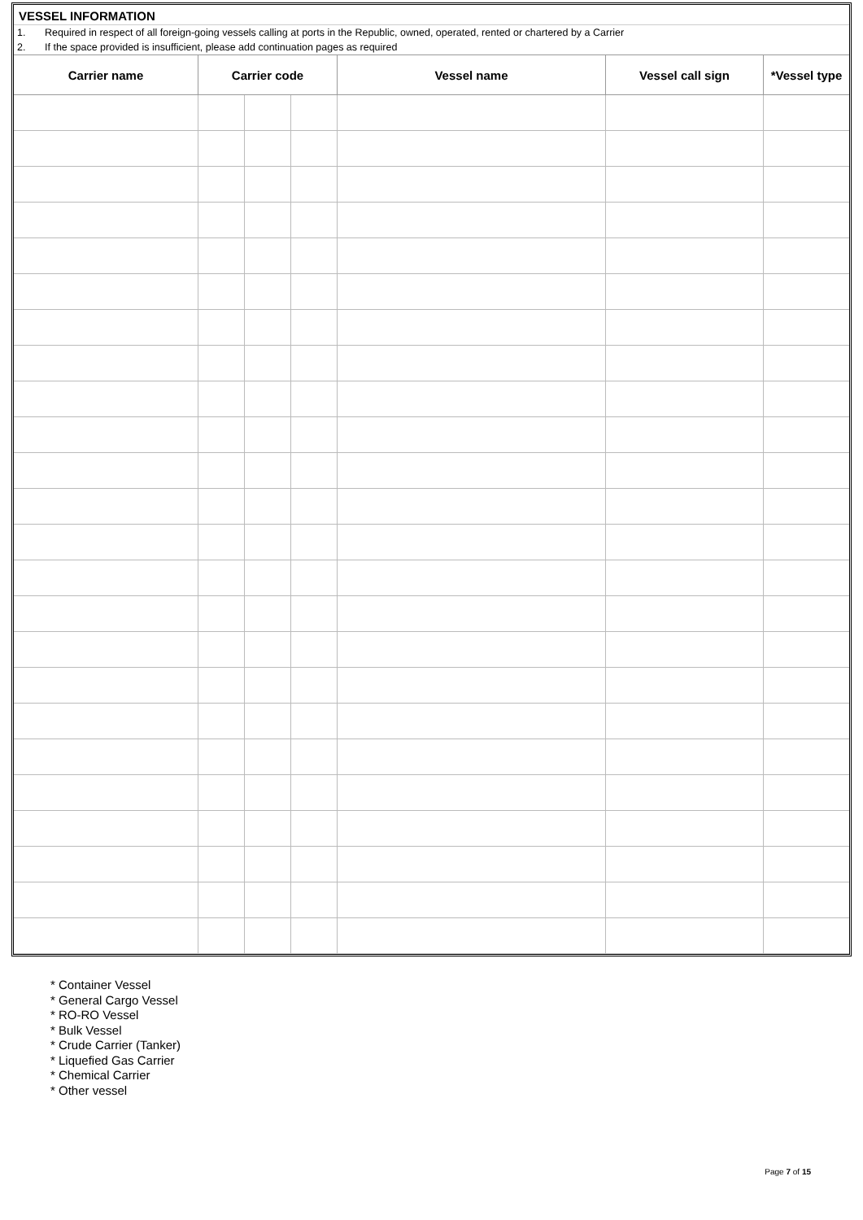VESSEL INFORMATION
1. Required in respect of all foreign-going vessels calling at ports in the Republic, owned, operated, rented or chartered by a Carrier
2. If the space provided is insufficient, please add continuation pages as required
| Carrier name | Carrier code | | | Vessel name | Vessel call sign | *Vessel type |
| --- | --- | --- | --- | --- | --- | --- |
* Container Vessel
* General Cargo Vessel
* RO-RO Vessel
* Bulk Vessel
* Crude Carrier (Tanker)
* Liquefied Gas Carrier
* Chemical Carrier
* Other vessel
Page 7 of 15